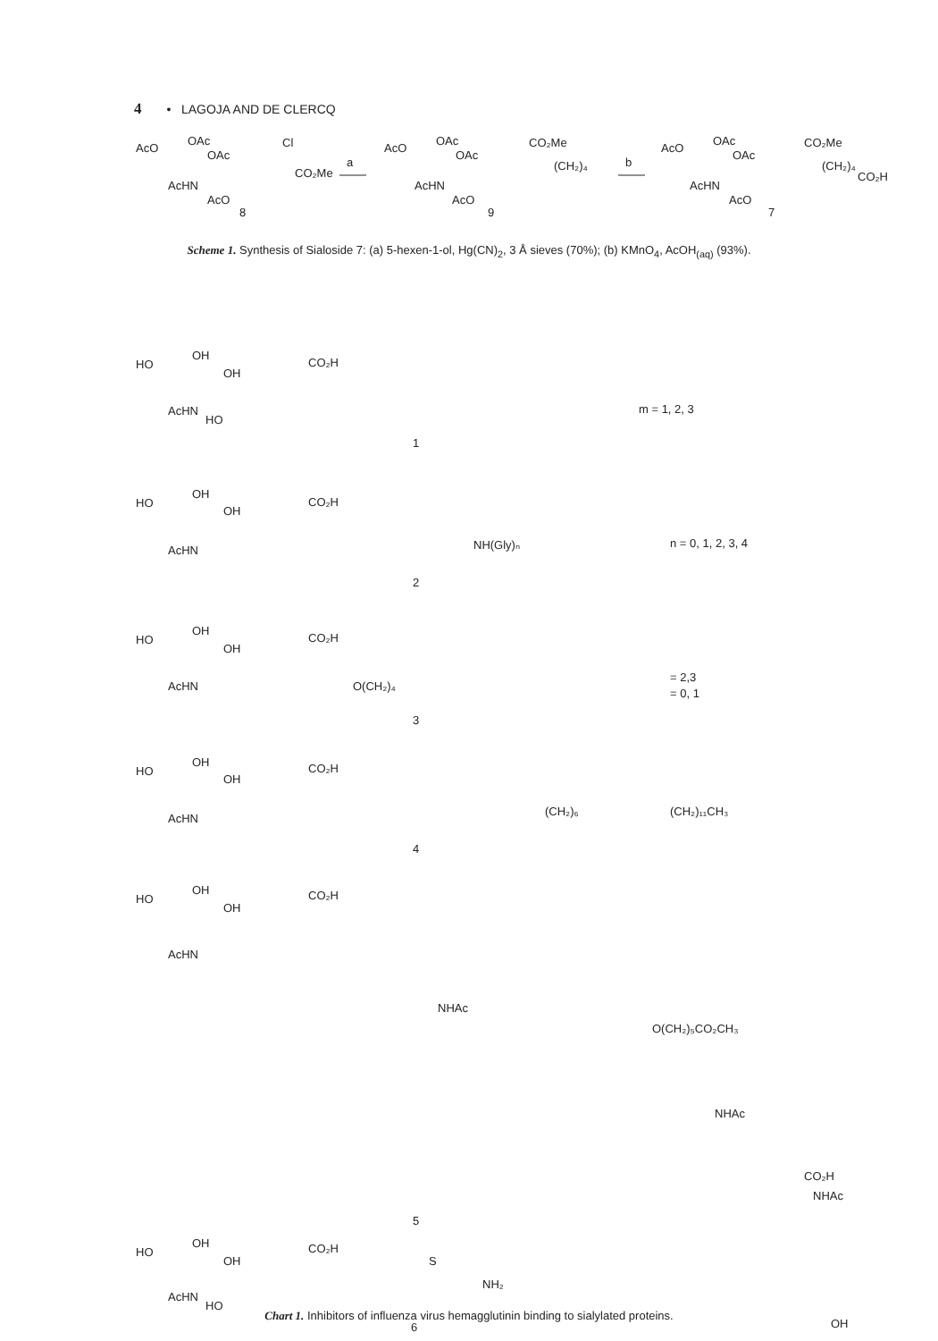4 • LAGOJA AND DE CLERCQ
AcO
OAc
OAc
Cl
CO₂Me
AcHN
AcO
8
a
AcO
OAc
OAc
CO₂Me
(CH₂)₄
AcHN
AcO
9
b
AcO
OAc
OAc
CO₂Me
(CH₂)₄
CO₂H
AcHN
AcO
7
Scheme 1. Synthesis of Sialoside 7: (a) 5-hexen-1-ol, Hg(CN)<sub>2</sub>, 3 Å sieves (70%); (b) KMnO<sub>4</sub>, AcOH<sub>(aq)</sub> (93%).
HO
OH
OH
CO₂H
AcHN
HO
1
m = 1, 2, 3
HO
OH
OH
CO₂H
AcHN
NH(Gly)ₙ
2
n = 0, 1, 2, 3, 4
HO
OH
OH
CO₂H
O(CH₂)₄
AcHN
3
= 2,3
= 0, 1
HO
OH
OH
CO₂H
AcHN
(CH₂)₆
(CH₂)₁₁CH₃
4
HO
OH
OH
CO₂H
AcHN
NHAc
O(CH₂)₅CO₂CH₃
NHAc
CO₂H
NHAc
5
HO
OH
OH
CO₂H
S
NH₂
AcHN
HO
6
OH
Chart 1. Inhibitors of influenza virus hemagglutinin binding to sialylated proteins.